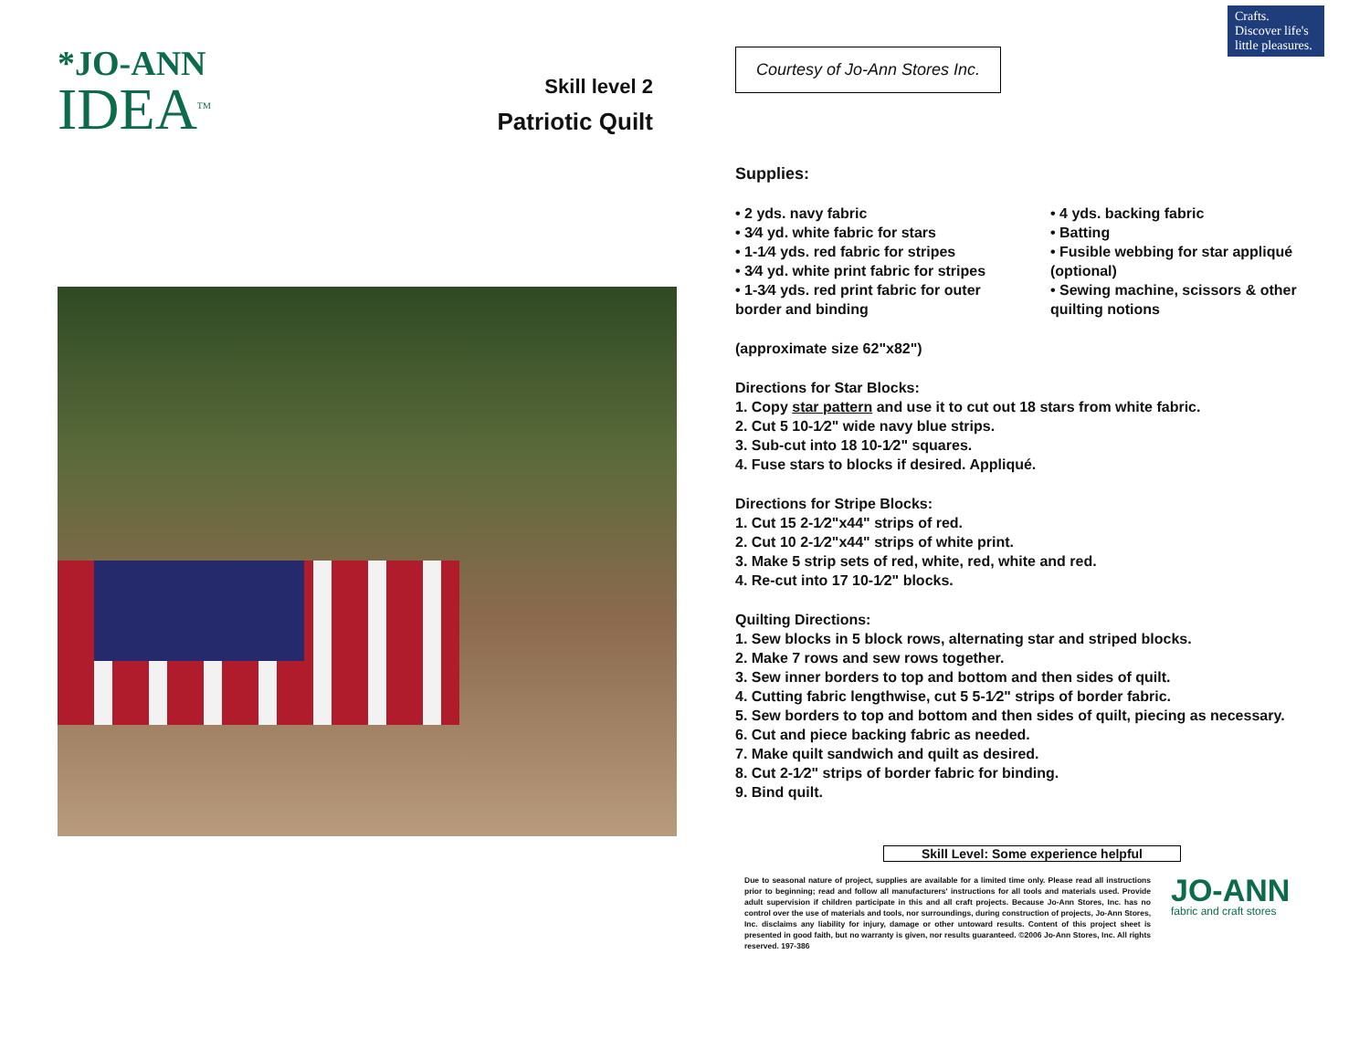*JO-ANN
IDEA<sup>TM</sup>
Skill level 2
Patriotic Quilt
Courtesy of Jo-Ann Stores Inc. Crafts. Discover life's little pleasures.
Supplies:
• 2 yds. navy fabric
• 3⁄4 yd. white fabric for stars
• 1-1⁄4 yds. red fabric for stripes
• 3⁄4 yd. white print fabric for stripes
• 1-3⁄4 yds. red print fabric for outer border and binding
• 4 yds. backing fabric
• Batting
• Fusible webbing for star appliqué (optional)
• Sewing machine, scissors & other quilting notions
(approximate size 62"x82")
Directions for Star Blocks:
1. Copy star pattern and use it to cut out 18 stars from white fabric.
2. Cut 5 10-1⁄2" wide navy blue strips.
3. Sub-cut into 18 10-1⁄2" squares.
4. Fuse stars to blocks if desired. Appliqué.
Directions for Stripe Blocks:
1. Cut 15 2-1⁄2"x44" strips of red.
2. Cut 10 2-1⁄2"x44" strips of white print.
3. Make 5 strip sets of red, white, red, white and red.
4. Re-cut into 17 10-1⁄2" blocks.
Quilting Directions:
1. Sew blocks in 5 block rows, alternating star and striped blocks.
2. Make 7 rows and sew rows together.
3. Sew inner borders to top and bottom and then sides of quilt.
4. Cutting fabric lengthwise, cut 5 5-1⁄2" strips of border fabric.
5. Sew borders to top and bottom and then sides of quilt, piecing as necessary.
6. Cut and piece backing fabric as needed.
7. Make quilt sandwich and quilt as desired.
8. Cut 2-1⁄2" strips of border fabric for binding.
9. Bind quilt.
Skill Level: Some experience helpful
Due to seasonal nature of project, supplies are available for a limited time only. Please read all instructions prior to beginning; read and follow all manufacturers' instructions for all tools and materials used. Provide adult supervision if children participate in this and all craft projects. Because Jo-Ann Stores, Inc. has no control over the use of materials and tools, nor surroundings, during construction of projects, Jo-Ann Stores, Inc. disclaims any liability for injury, damage or other untoward results. Content of this project sheet is presented in good faith, but no warranty is given, nor results guaranteed. ©2006 Jo-Ann Stores, Inc. All rights reserved. 197-386
JO-ANN
fabric and craft stores